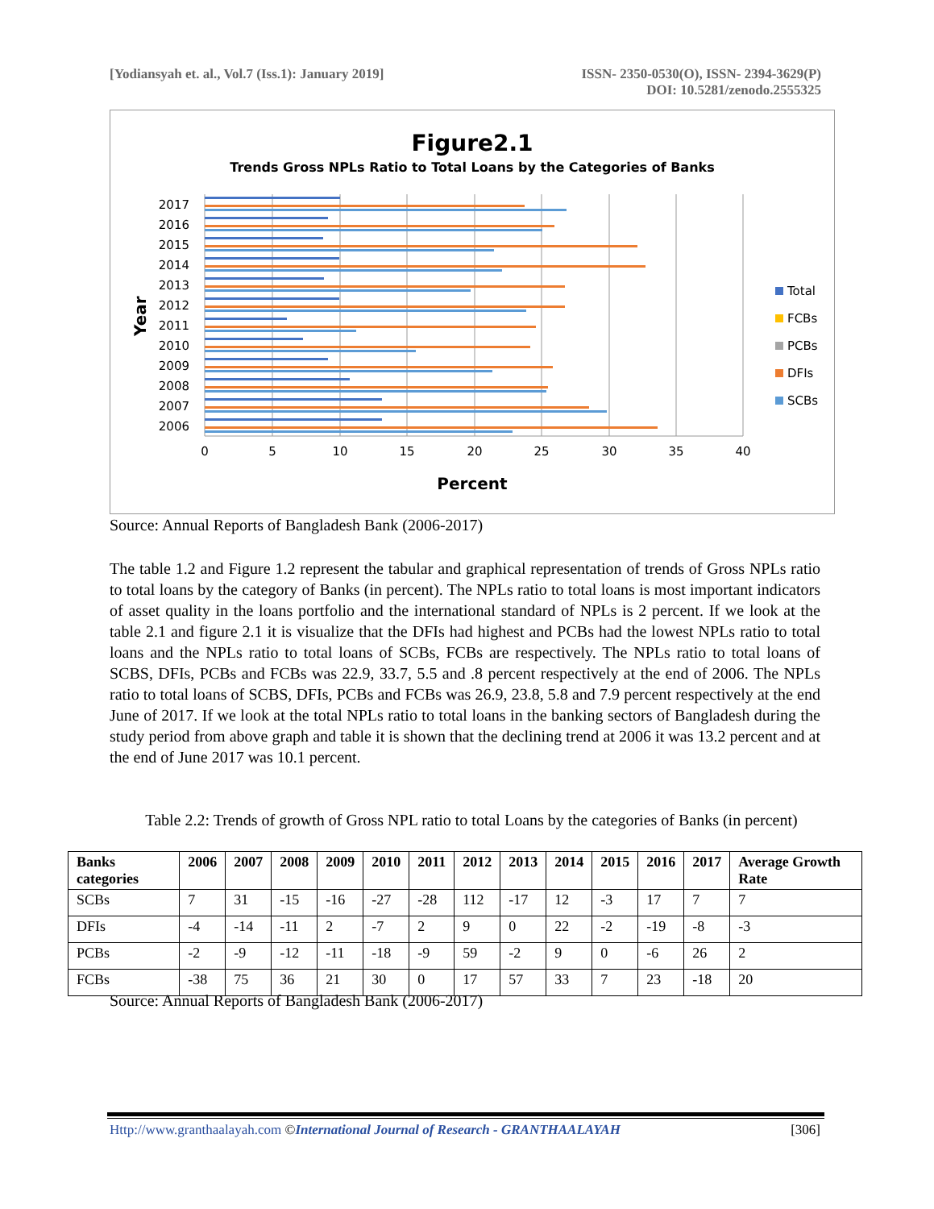[Yodiansyah et. al., Vol.7 (Iss.1): January 2019]
ISSN- 2350-0530(O), ISSN- 2394-3629(P)
DOI: 10.5281/zenodo.2555325
Figure2.1
Trends Gross NPLs Ratio to Total Loans by the Categories of Banks
2017
2016
2015
2014
2013
2012
2011
2010
2009
2008
2007
2006
0
5
10
15
20
25
30
35
40
Percent
Year
Total
FCBs
PCBs
DFIs
SCBs
Source: Annual Reports of Bangladesh Bank (2006-2017)
The table 1.2 and Figure 1.2 represent the tabular and graphical representation of trends of Gross NPLs ratio to total loans by the category of Banks (in percent). The NPLs ratio to total loans is most important indicators of asset quality in the loans portfolio and the international standard of NPLs is 2 percent. If we look at the table 2.1 and figure 2.1 it is visualize that the DFIs had highest and PCBs had the lowest NPLs ratio to total loans and the NPLs ratio to total loans of SCBs, FCBs are respectively. The NPLs ratio to total loans of SCBS, DFIs, PCBs and FCBs was 22.9, 33.7, 5.5 and .8 percent respectively at the end of 2006. The NPLs ratio to total loans of SCBS, DFIs, PCBs and FCBs was 26.9, 23.8, 5.8 and 7.9 percent respectively at the end June of 2017. If we look at the total NPLs ratio to total loans in the banking sectors of Bangladesh during the study period from above graph and table it is shown that the declining trend at 2006 it was 13.2 percent and at the end of June 2017 was 10.1 percent.
Table 2.2: Trends of growth of Gross NPL ratio to total Loans by the categories of Banks (in percent)
| Banks categories | 2006 | 2007 | 2008 | 2009 | 2010 | 2011 | 2012 | 2013 | 2014 | 2015 | 2016 | 2017 | Average Growth Rate |
| --- | --- | --- | --- | --- | --- | --- | --- | --- | --- | --- | --- | --- | --- |
| SCBs | 7 | 31 | -15 | -16 | -27 | -28 | 112 | -17 | 12 | -3 | 17 | 7 | 7 |
| DFIs | -4 | -14 | -11 | 2 | -7 | 2 | 9 | 0 | 22 | -2 | -19 | -8 | -3 |
| PCBs | -2 | -9 | -12 | -11 | -18 | -9 | 59 | -2 | 9 | 0 | -6 | 26 | 2 |
| FCBs | -38 | 75 | 36 | 21 | 30 | 0 | 17 | 57 | 33 | 7 | 23 | -18 | 20 |
Source: Annual Reports of Bangladesh Bank (2006-2017)
Http://www.granthaalayah.com ©International Journal of Research - GRANTHAALAYAH
[306]